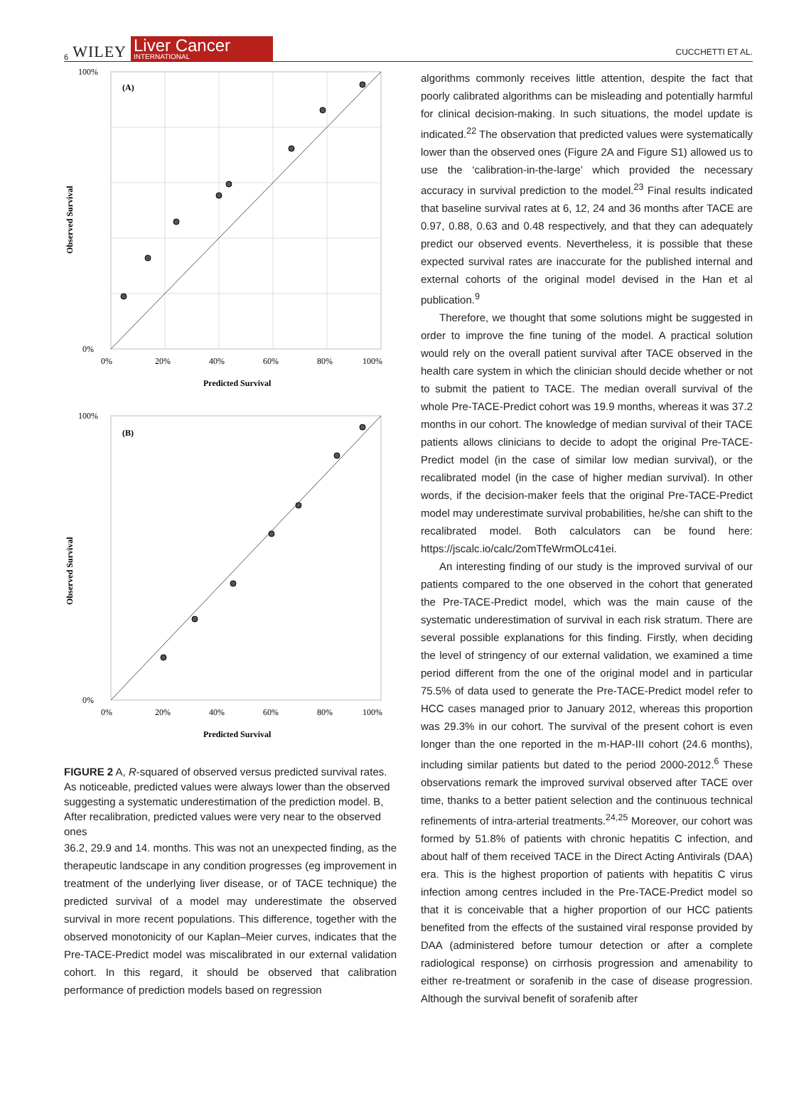6 WILEY Liver Cancer
INTERNATIONAL
CUCCHETTI ET AL.
(A)
100%
0%
0%
20%
40%
60%
80%
100%
Predicted Survival
Observed Survival
(B)
100%
0%
0%
20%
40%
60%
80%
100%
Predicted Survival
Observed Survival
FIGURE 2 A, R-squared of observed versus predicted survival rates. As noticeable, predicted values were always lower than the observed suggesting a systematic underestimation of the prediction model. B, After recalibration, predicted values were very near to the observed ones
36.2, 29.9 and 14. months. This was not an unexpected finding, as the therapeutic landscape in any condition progresses (eg improvement in treatment of the underlying liver disease, or of TACE technique) the predicted survival of a model may underestimate the observed survival in more recent populations. This difference, together with the observed monotonicity of our Kaplan–Meier curves, indicates that the Pre-TACE-Predict model was miscalibrated in our external validation cohort. In this regard, it should be observed that calibration performance of prediction models based on regression
algorithms commonly receives little attention, despite the fact that poorly calibrated algorithms can be misleading and potentially harmful for clinical decision-making. In such situations, the model update is indicated.<sup>22</sup> The observation that predicted values were systematically lower than the observed ones (Figure 2A and Figure S1) allowed us to use the ‘calibration-in-the-large’ which provided the necessary accuracy in survival prediction to the model.<sup>23</sup> Final results indicated that baseline survival rates at 6, 12, 24 and 36 months after TACE are 0.97, 0.88, 0.63 and 0.48 respectively, and that they can adequately predict our observed events. Nevertheless, it is possible that these expected survival rates are inaccurate for the published internal and external cohorts of the original model devised in the Han et al publication.<sup>9</sup>
Therefore, we thought that some solutions might be suggested in order to improve the fine tuning of the model. A practical solution would rely on the overall patient survival after TACE observed in the health care system in which the clinician should decide whether or not to submit the patient to TACE. The median overall survival of the whole Pre-TACE-Predict cohort was 19.9 months, whereas it was 37.2 months in our cohort. The knowledge of median survival of their TACE patients allows clinicians to decide to adopt the original Pre-TACE-Predict model (in the case of similar low median survival), or the recalibrated model (in the case of higher median survival). In other words, if the decision-maker feels that the original Pre-TACE-Predict model may underestimate survival probabilities, he/she can shift to the recalibrated model. Both calculators can be found here: https://jscalc.io/calc/2omTfeWrmOLc41ei.
An interesting finding of our study is the improved survival of our patients compared to the one observed in the cohort that generated the Pre-TACE-Predict model, which was the main cause of the systematic underestimation of survival in each risk stratum. There are several possible explanations for this finding. Firstly, when deciding the level of stringency of our external validation, we examined a time period different from the one of the original model and in particular 75.5% of data used to generate the Pre-TACE-Predict model refer to HCC cases managed prior to January 2012, whereas this proportion was 29.3% in our cohort. The survival of the present cohort is even longer than the one reported in the m-HAP-III cohort (24.6 months), including similar patients but dated to the period 2000-2012.<sup>6</sup> These observations remark the improved survival observed after TACE over time, thanks to a better patient selection and the continuous technical refinements of intra-arterial treatments.<sup>24,25</sup> Moreover, our cohort was formed by 51.8% of patients with chronic hepatitis C infection, and about half of them received TACE in the Direct Acting Antivirals (DAA) era. This is the highest proportion of patients with hepatitis C virus infection among centres included in the Pre-TACE-Predict model so that it is conceivable that a higher proportion of our HCC patients benefited from the effects of the sustained viral response provided by DAA (administered before tumour detection or after a complete radiological response) on cirrhosis progression and amenability to either re-treatment or sorafenib in the case of disease progression. Although the survival benefit of sorafenib after